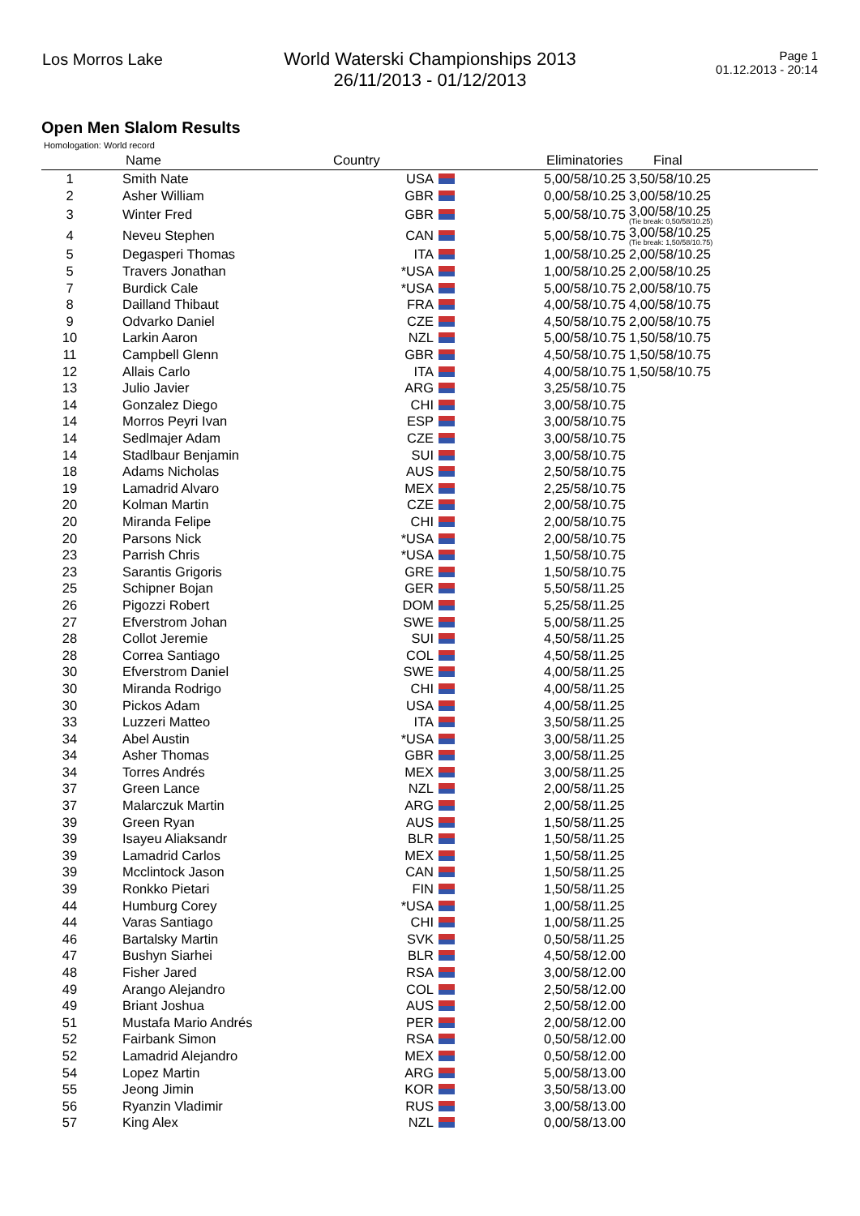Los Morros Lake World Waterski Championships 2013
26/11/2013 - 01/12/2013
Page 1
01.12.2013 - 20:14
Open Men Slalom Results
Homologation: World record
| | Name | Country | Eliminatories | Final | |
| --- | --- | --- | --- | --- | --- |
| 1 | Smith Nate | USA | 5,00/58/10.25 | 3,50/58/10.25 | |
| 2 | Asher William | GBR | 0,00/58/10.25 | 3,00/58/10.25 | |
| 3 | Winter Fred | GBR | 5,00/58/10.75 | 3,00/58/10.25 (Tie break: 0,50/58/10.25) | |
| 4 | Neveu Stephen | CAN | 5,00/58/10.75 | 3,00/58/10.25 (Tie break: 1,50/58/10.75) | |
| 5 | Degasperi Thomas | ITA | 1,00/58/10.25 | 2,00/58/10.25 | |
| 5 | Travers Jonathan | *USA | 1,00/58/10.25 | 2,00/58/10.25 | |
| 7 | Burdick Cale | *USA | 5,00/58/10.75 | 2,00/58/10.75 | |
| 8 | Dailland Thibaut | FRA | 4,00/58/10.75 | 4,00/58/10.75 | |
| 9 | Odvarko Daniel | CZE | 4,50/58/10.75 | 2,00/58/10.75 | |
| 10 | Larkin Aaron | NZL | 5,00/58/10.75 | 1,50/58/10.75 | |
| 11 | Campbell Glenn | GBR | 4,50/58/10.75 | 1,50/58/10.75 | |
| 12 | Allais Carlo | ITA | 4,00/58/10.75 | 1,50/58/10.75 | |
| 13 | Julio Javier | ARG | 3,25/58/10.75 | | |
| 14 | Gonzalez Diego | CHI | 3,00/58/10.75 | | |
| 14 | Morros Peyri Ivan | ESP | 3,00/58/10.75 | | |
| 14 | Sedlmajer Adam | CZE | 3,00/58/10.75 | | |
| 14 | Stadlbaur Benjamin | SUI | 3,00/58/10.75 | | |
| 18 | Adams Nicholas | AUS | 2,50/58/10.75 | | |
| 19 | Lamadrid Alvaro | MEX | 2,25/58/10.75 | | |
| 20 | Kolman Martin | CZE | 2,00/58/10.75 | | |
| 20 | Miranda Felipe | CHI | 2,00/58/10.75 | | |
| 20 | Parsons Nick | *USA | 2,00/58/10.75 | | |
| 23 | Parrish Chris | *USA | 1,50/58/10.75 | | |
| 23 | Sarantis Grigoris | GRE | 1,50/58/10.75 | | |
| 25 | Schipner Bojan | GER | 5,50/58/11.25 | | |
| 26 | Pigozzi Robert | DOM | 5,25/58/11.25 | | |
| 27 | Efverstrom Johan | SWE | 5,00/58/11.25 | | |
| 28 | Collot Jeremie | SUI | 4,50/58/11.25 | | |
| 28 | Correa Santiago | COL | 4,50/58/11.25 | | |
| 30 | Efverstrom Daniel | SWE | 4,00/58/11.25 | | |
| 30 | Miranda Rodrigo | CHI | 4,00/58/11.25 | | |
| 30 | Pickos Adam | USA | 4,00/58/11.25 | | |
| 33 | Luzzeri Matteo | ITA | 3,50/58/11.25 | | |
| 34 | Abel Austin | *USA | 3,00/58/11.25 | | |
| 34 | Asher Thomas | GBR | 3,00/58/11.25 | | |
| 34 | Torres Andrés | MEX | 3,00/58/11.25 | | |
| 37 | Green Lance | NZL | 2,00/58/11.25 | | |
| 37 | Malarczuk Martin | ARG | 2,00/58/11.25 | | |
| 39 | Green Ryan | AUS | 1,50/58/11.25 | | |
| 39 | Isayeu Aliaksandr | BLR | 1,50/58/11.25 | | |
| 39 | Lamadrid Carlos | MEX | 1,50/58/11.25 | | |
| 39 | Mcclintock Jason | CAN | 1,50/58/11.25 | | |
| 39 | Ronkko Pietari | FIN | 1,50/58/11.25 | | |
| 44 | Humburg Corey | *USA | 1,00/58/11.25 | | |
| 44 | Varas Santiago | CHI | 1,00/58/11.25 | | |
| 46 | Bartalsky Martin | SVK | 0,50/58/11.25 | | |
| 47 | Bushyn Siarhei | BLR | 4,50/58/12.00 | | |
| 48 | Fisher Jared | RSA | 3,00/58/12.00 | | |
| 49 | Arango Alejandro | COL | 2,50/58/12.00 | | |
| 49 | Briant Joshua | AUS | 2,50/58/12.00 | | |
| 51 | Mustafa Mario Andrés | PER | 2,00/58/12.00 | | |
| 52 | Fairbank Simon | RSA | 0,50/58/12.00 | | |
| 52 | Lamadrid Alejandro | MEX | 0,50/58/12.00 | | |
| 54 | Lopez Martin | ARG | 5,00/58/13.00 | | |
| 55 | Jeong Jimin | KOR | 3,50/58/13.00 | | |
| 56 | Ryanzin Vladimir | RUS | 3,00/58/13.00 | | |
| 57 | King Alex | NZL | 0,00/58/13.00 | | |